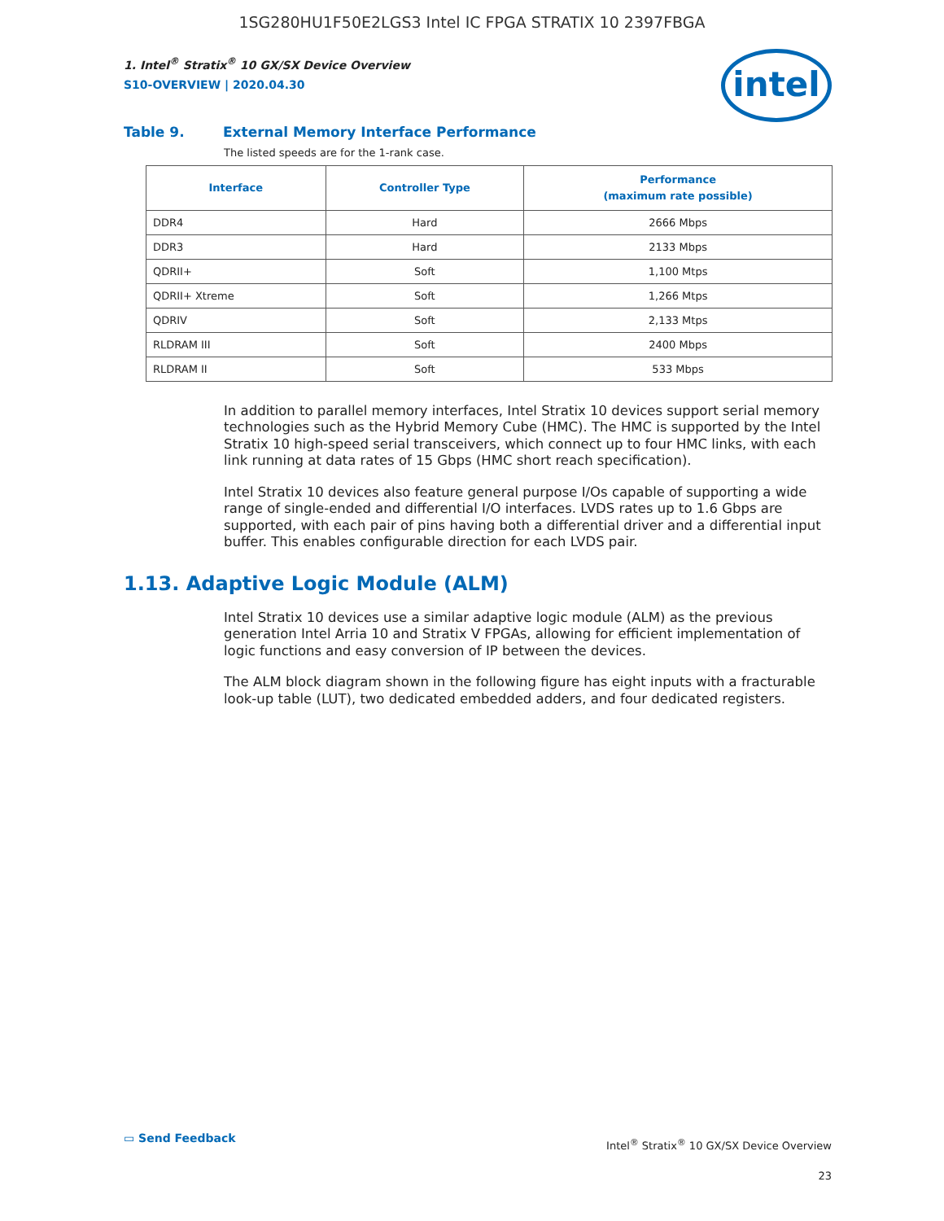1SG280HU1F50E2LGS3 Intel IC FPGA STRATIX 10 2397FBGA
intel
1. Intel<sup>®</sup> Stratix<sup>®</sup> 10 GX/SX Device Overview
S10-OVERVIEW | 2020.04.30
Table 9. External Memory Interface Performance
The listed speeds are for the 1-rank case.
| Interface | Controller Type | Performance (maximum rate possible) |
| --- | --- | --- |
| DDR4 | Hard | 2666 Mbps |
| DDR3 | Hard | 2133 Mbps |
| QDRII+ | Soft | 1,100 Mtps |
| QDRII+ Xtreme | Soft | 1,266 Mtps |
| QDRIV | Soft | 2,133 Mtps |
| RLDRAM III | Soft | 2400 Mbps |
| RLDRAM II | Soft | 533 Mbps |
In addition to parallel memory interfaces, Intel Stratix 10 devices support serial memory technologies such as the Hybrid Memory Cube (HMC). The HMC is supported by the Intel Stratix 10 high-speed serial transceivers, which connect up to four HMC links, with each link running at data rates of 15 Gbps (HMC short reach specification).
Intel Stratix 10 devices also feature general purpose I/Os capable of supporting a wide range of single-ended and differential I/O interfaces. LVDS rates up to 1.6 Gbps are supported, with each pair of pins having both a differential driver and a differential input buffer. This enables configurable direction for each LVDS pair.
1.13. Adaptive Logic Module (ALM)
Intel Stratix 10 devices use a similar adaptive logic module (ALM) as the previous generation Intel Arria 10 and Stratix V FPGAs, allowing for efficient implementation of logic functions and easy conversion of IP between the devices.
The ALM block diagram shown in the following figure has eight inputs with a fracturable look-up table (LUT), two dedicated embedded adders, and four dedicated registers.
▭ Send Feedback
Intel<sup>®</sup> Stratix<sup>®</sup> 10 GX/SX Device Overview
23